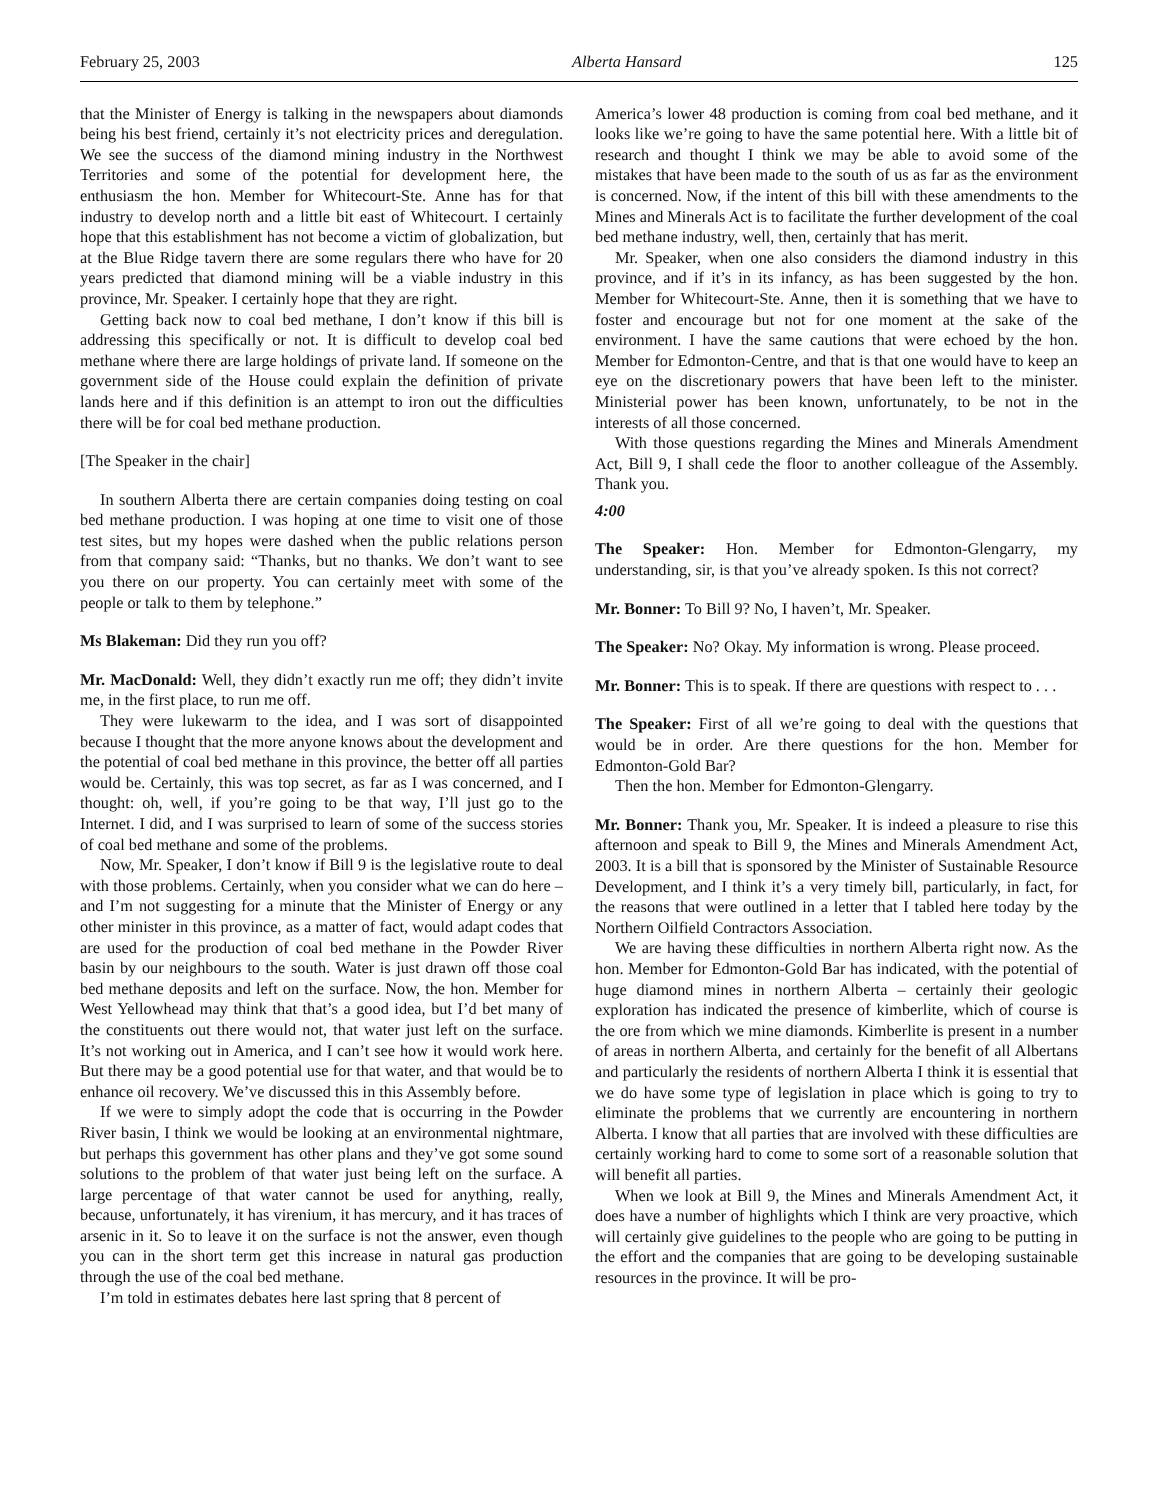February 25, 2003 Alberta Hansard 125
that the Minister of Energy is talking in the newspapers about diamonds being his best friend, certainly it’s not electricity prices and deregulation. We see the success of the diamond mining industry in the Northwest Territories and some of the potential for development here, the enthusiasm the hon. Member for Whitecourt-Ste. Anne has for that industry to develop north and a little bit east of Whitecourt. I certainly hope that this establishment has not become a victim of globalization, but at the Blue Ridge tavern there are some regulars there who have for 20 years predicted that diamond mining will be a viable industry in this province, Mr. Speaker. I certainly hope that they are right.
Getting back now to coal bed methane, I don’t know if this bill is addressing this specifically or not. It is difficult to develop coal bed methane where there are large holdings of private land. If someone on the government side of the House could explain the definition of private lands here and if this definition is an attempt to iron out the difficulties there will be for coal bed methane production.
[The Speaker in the chair]
In southern Alberta there are certain companies doing testing on coal bed methane production. I was hoping at one time to visit one of those test sites, but my hopes were dashed when the public relations person from that company said: “Thanks, but no thanks. We don’t want to see you there on our property. You can certainly meet with some of the people or talk to them by telephone.”
Ms Blakeman: Did they run you off?
Mr. MacDonald: Well, they didn’t exactly run me off; they didn’t invite me, in the first place, to run me off.
They were lukewarm to the idea, and I was sort of disappointed because I thought that the more anyone knows about the development and the potential of coal bed methane in this province, the better off all parties would be. Certainly, this was top secret, as far as I was concerned, and I thought: oh, well, if you’re going to be that way, I’ll just go to the Internet. I did, and I was surprised to learn of some of the success stories of coal bed methane and some of the problems.
Now, Mr. Speaker, I don’t know if Bill 9 is the legislative route to deal with those problems. Certainly, when you consider what we can do here – and I’m not suggesting for a minute that the Minister of Energy or any other minister in this province, as a matter of fact, would adapt codes that are used for the production of coal bed methane in the Powder River basin by our neighbours to the south. Water is just drawn off those coal bed methane deposits and left on the surface. Now, the hon. Member for West Yellowhead may think that that’s a good idea, but I’d bet many of the constituents out there would not, that water just left on the surface. It’s not working out in America, and I can’t see how it would work here. But there may be a good potential use for that water, and that would be to enhance oil recovery. We’ve discussed this in this Assembly before.
If we were to simply adopt the code that is occurring in the Powder River basin, I think we would be looking at an environmental nightmare, but perhaps this government has other plans and they’ve got some sound solutions to the problem of that water just being left on the surface. A large percentage of that water cannot be used for anything, really, because, unfortunately, it has virenium, it has mercury, and it has traces of arsenic in it. So to leave it on the surface is not the answer, even though you can in the short term get this increase in natural gas production through the use of the coal bed methane.
I’m told in estimates debates here last spring that 8 percent of
America’s lower 48 production is coming from coal bed methane, and it looks like we’re going to have the same potential here. With a little bit of research and thought I think we may be able to avoid some of the mistakes that have been made to the south of us as far as the environment is concerned. Now, if the intent of this bill with these amendments to the Mines and Minerals Act is to facilitate the further development of the coal bed methane industry, well, then, certainly that has merit.
Mr. Speaker, when one also considers the diamond industry in this province, and if it’s in its infancy, as has been suggested by the hon. Member for Whitecourt-Ste. Anne, then it is something that we have to foster and encourage but not for one moment at the sake of the environment. I have the same cautions that were echoed by the hon. Member for Edmonton-Centre, and that is that one would have to keep an eye on the discretionary powers that have been left to the minister. Ministerial power has been known, unfortunately, to be not in the interests of all those concerned.
With those questions regarding the Mines and Minerals Amendment Act, Bill 9, I shall cede the floor to another colleague of the Assembly. Thank you.
4:00
The Speaker: Hon. Member for Edmonton-Glengarry, my understanding, sir, is that you’ve already spoken. Is this not correct?
Mr. Bonner: To Bill 9? No, I haven’t, Mr. Speaker.
The Speaker: No? Okay. My information is wrong. Please proceed.
Mr. Bonner: This is to speak. If there are questions with respect to . . .
The Speaker: First of all we’re going to deal with the questions that would be in order. Are there questions for the hon. Member for Edmonton-Gold Bar?
Then the hon. Member for Edmonton-Glengarry.
Mr. Bonner: Thank you, Mr. Speaker. It is indeed a pleasure to rise this afternoon and speak to Bill 9, the Mines and Minerals Amendment Act, 2003. It is a bill that is sponsored by the Minister of Sustainable Resource Development, and I think it’s a very timely bill, particularly, in fact, for the reasons that were outlined in a letter that I tabled here today by the Northern Oilfield Contractors Association.
We are having these difficulties in northern Alberta right now. As the hon. Member for Edmonton-Gold Bar has indicated, with the potential of huge diamond mines in northern Alberta – certainly their geologic exploration has indicated the presence of kimberlite, which of course is the ore from which we mine diamonds. Kimberlite is present in a number of areas in northern Alberta, and certainly for the benefit of all Albertans and particularly the residents of northern Alberta I think it is essential that we do have some type of legislation in place which is going to try to eliminate the problems that we currently are encountering in northern Alberta. I know that all parties that are involved with these difficulties are certainly working hard to come to some sort of a reasonable solution that will benefit all parties.
When we look at Bill 9, the Mines and Minerals Amendment Act, it does have a number of highlights which I think are very proactive, which will certainly give guidelines to the people who are going to be putting in the effort and the companies that are going to be developing sustainable resources in the province. It will be pro-